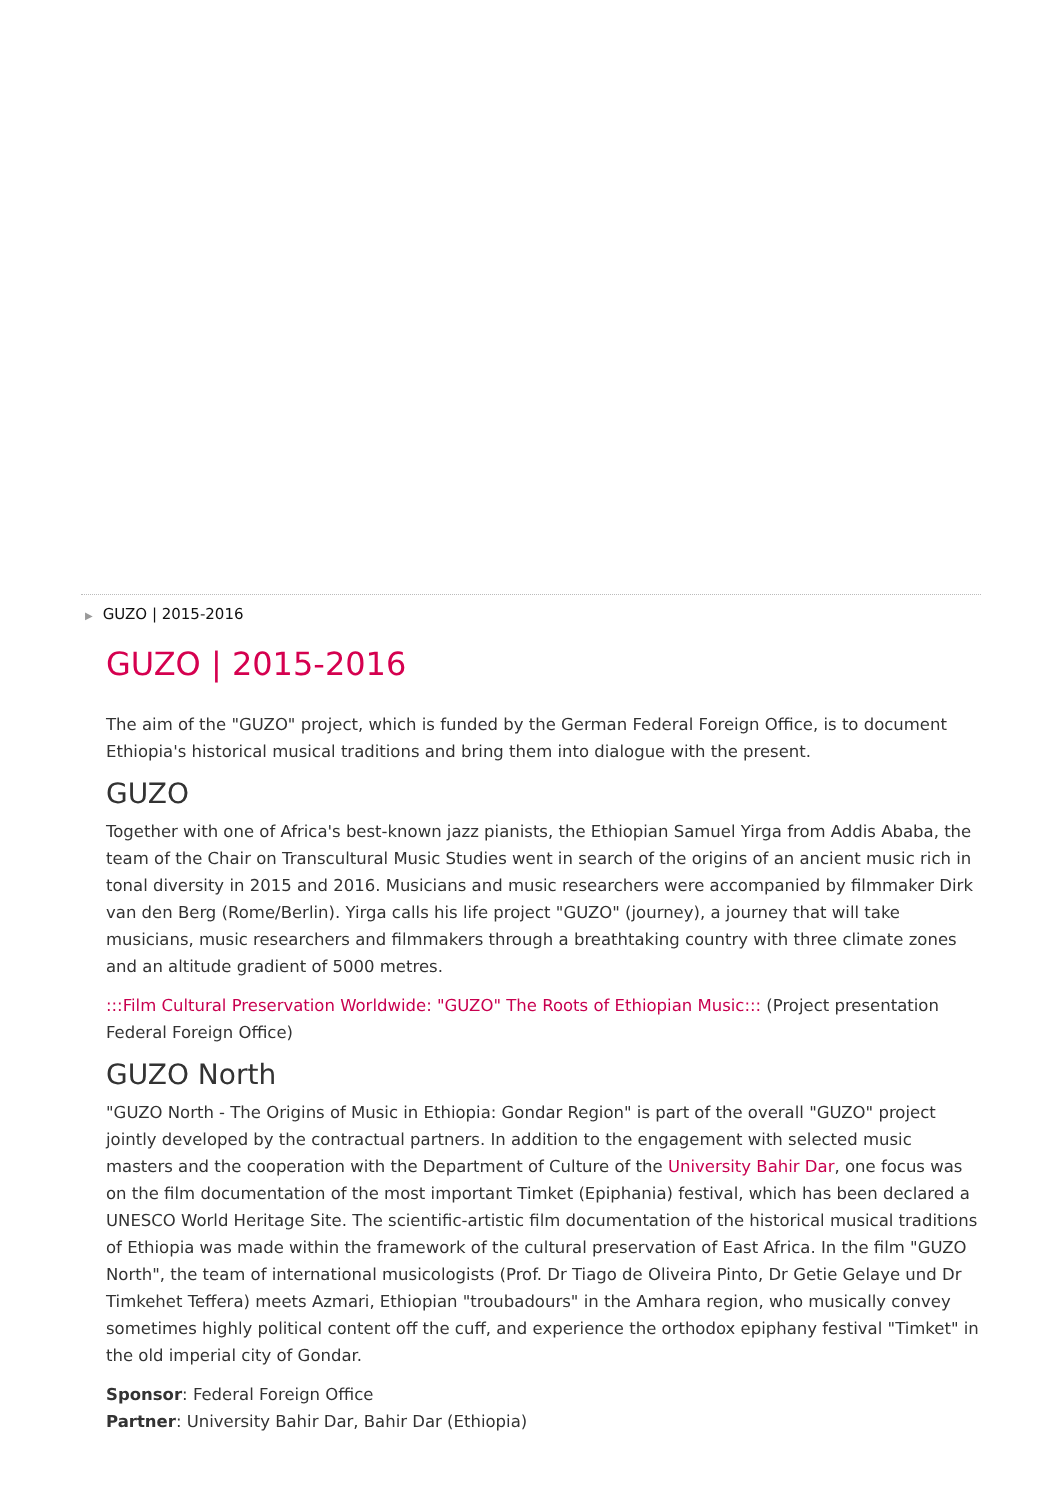▶ GUZO | 2015-2016
GUZO | 2015-2016
The aim of the "GUZO" project, which is funded by the German Federal Foreign Office, is to document Ethiopia's historical musical traditions and bring them into dialogue with the present.
GUZO
Together with one of Africa's best-known jazz pianists, the Ethiopian Samuel Yirga from Addis Ababa, the team of the Chair on Transcultural Music Studies went in search of the origins of an ancient music rich in tonal diversity in 2015 and 2016. Musicians and music researchers were accompanied by filmmaker Dirk van den Berg (Rome/Berlin). Yirga calls his life project "GUZO" (journey), a journey that will take musicians, music researchers and filmmakers through a breathtaking country with three climate zones and an altitude gradient of 5000 metres.
:::Film Cultural Preservation Worldwide: "GUZO" The Roots of Ethiopian Music::: (Project presentation Federal Foreign Office)
GUZO North
"GUZO North - The Origins of Music in Ethiopia: Gondar Region" is part of the overall "GUZO" project jointly developed by the contractual partners. In addition to the engagement with selected music masters and the cooperation with the Department of Culture of the University Bahir Dar, one focus was on the film documentation of the most important Timket (Epiphania) festival, which has been declared a UNESCO World Heritage Site. The scientific-artistic film documentation of the historical musical traditions of Ethiopia was made within the framework of the cultural preservation of East Africa. In the film "GUZO North", the team of international musicologists (Prof. Dr Tiago de Oliveira Pinto, Dr Getie Gelaye und Dr Timkehet Teffera) meets Azmari, Ethiopian "troubadours" in the Amhara region, who musically convey sometimes highly political content off the cuff, and experience the orthodox epiphany festival "Timket" in the old imperial city of Gondar.
Sponsor: Federal Foreign Office
Partner: University Bahir Dar, Bahir Dar (Ethiopia)